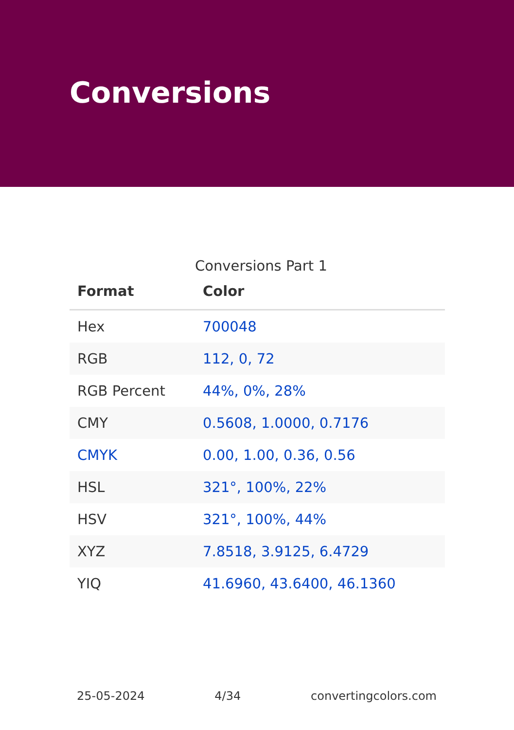Conversions
Conversions Part 1
| Format | Color |
| --- | --- |
| Hex | 700048 |
| RGB | 112, 0, 72 |
| RGB Percent | 44%, 0%, 28% |
| CMY | 0.5608, 1.0000, 0.7176 |
| CMYK | 0.00, 1.00, 0.36, 0.56 |
| HSL | 321°, 100%, 22% |
| HSV | 321°, 100%, 44% |
| XYZ | 7.8518, 3.9125, 6.4729 |
| YIQ | 41.6960, 43.6400, 46.1360 |
25-05-2024 4/34 convertingcolors.com